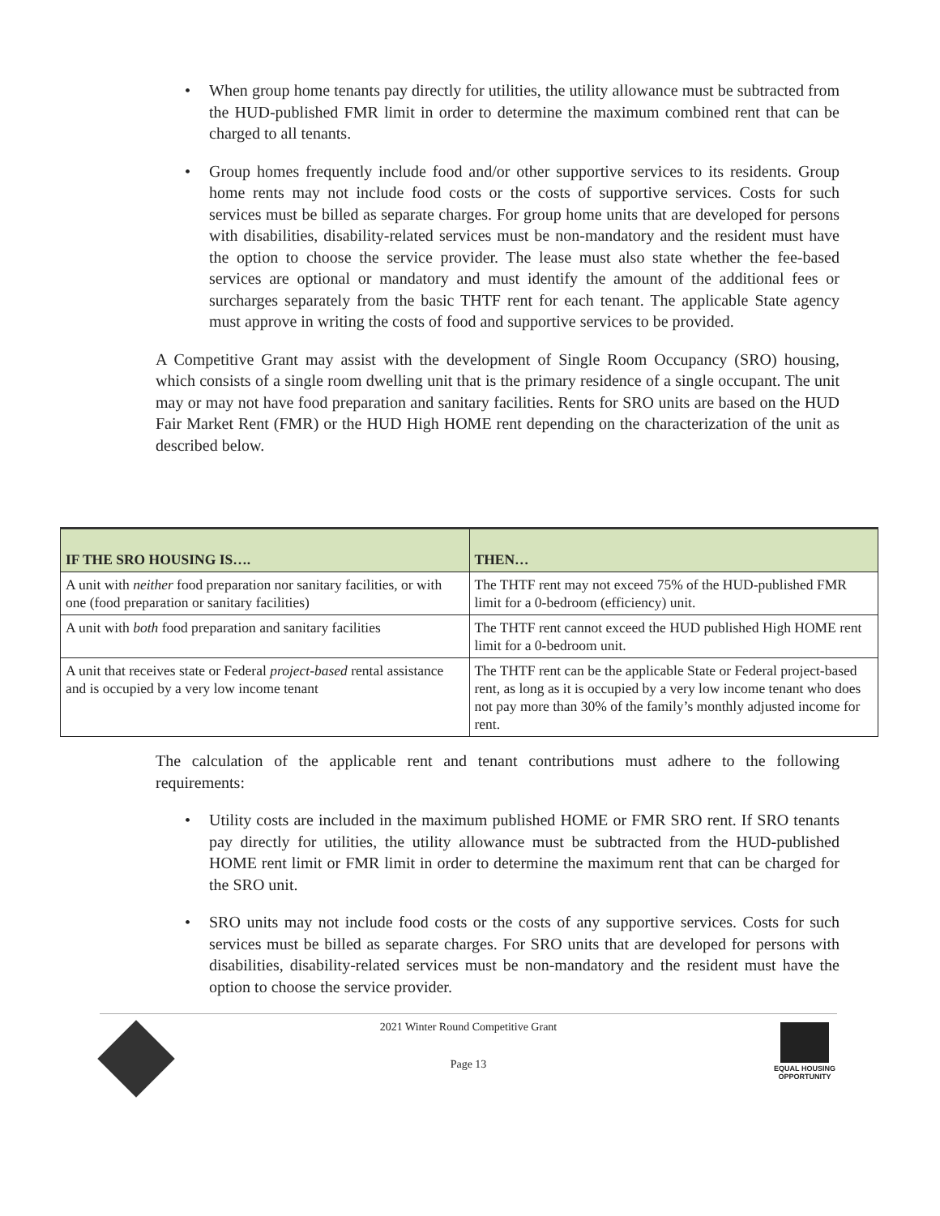• When group home tenants pay directly for utilities, the utility allowance must be subtracted from the HUD-published FMR limit in order to determine the maximum combined rent that can be charged to all tenants.
• Group homes frequently include food and/or other supportive services to its residents. Group home rents may not include food costs or the costs of supportive services. Costs for such services must be billed as separate charges. For group home units that are developed for persons with disabilities, disability-related services must be non-mandatory and the resident must have the option to choose the service provider. The lease must also state whether the fee-based services are optional or mandatory and must identify the amount of the additional fees or surcharges separately from the basic THTF rent for each tenant. The applicable State agency must approve in writing the costs of food and supportive services to be provided.
A Competitive Grant may assist with the development of Single Room Occupancy (SRO) housing, which consists of a single room dwelling unit that is the primary residence of a single occupant. The unit may or may not have food preparation and sanitary facilities. Rents for SRO units are based on the HUD Fair Market Rent (FMR) or the HUD High HOME rent depending on the characterization of the unit as described below.
| IF THE SRO HOUSING IS…. | THEN… |
| --- | --- |
| A unit with neither food preparation nor sanitary facilities, or with one (food preparation or sanitary facilities) | The THTF rent may not exceed 75% of the HUD-published FMR limit for a 0-bedroom (efficiency) unit. |
| A unit with both food preparation and sanitary facilities | The THTF rent cannot exceed the HUD published High HOME rent limit for a 0-bedroom unit. |
| A unit that receives state or Federal project-based rental assistance and is occupied by a very low income tenant | The THTF rent can be the applicable State or Federal project-based rent, as long as it is occupied by a very low income tenant who does not pay more than 30% of the family’s monthly adjusted income for rent. |
The calculation of the applicable rent and tenant contributions must adhere to the following requirements:
• Utility costs are included in the maximum published HOME or FMR SRO rent. If SRO tenants pay directly for utilities, the utility allowance must be subtracted from the HUD-published HOME rent limit or FMR limit in order to determine the maximum rent that can be charged for the SRO unit.
• SRO units may not include food costs or the costs of any supportive services. Costs for such services must be billed as separate charges. For SRO units that are developed for persons with disabilities, disability-related services must be non-mandatory and the resident must have the option to choose the service provider.
2021 Winter Round Competitive Grant
Page 13
EQUAL HOUSING OPPORTUNITY